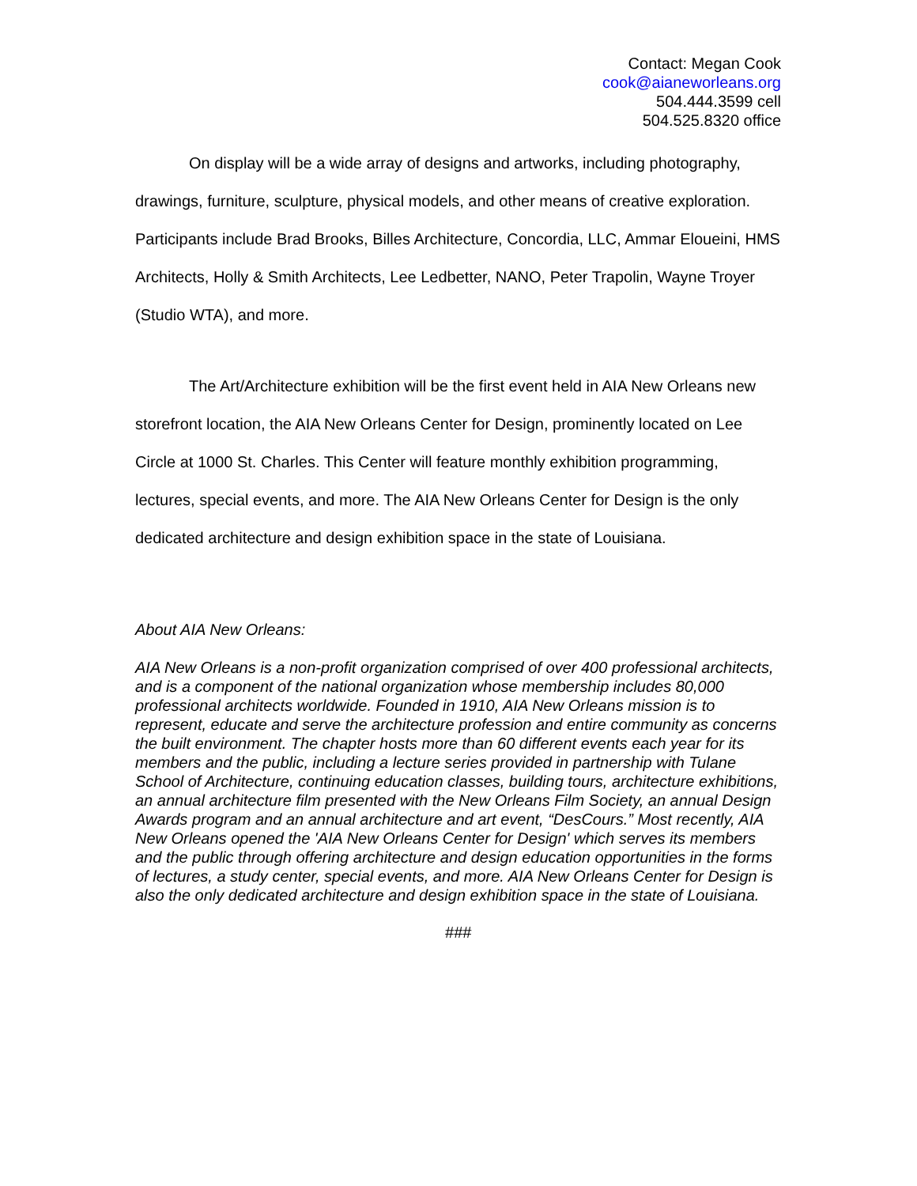Contact: Megan Cook
cook@aianeworleans.org
504.444.3599 cell
504.525.8320 office
On display will be a wide array of designs and artworks, including photography, drawings, furniture, sculpture, physical models, and other means of creative exploration. Participants include Brad Brooks, Billes Architecture, Concordia, LLC, Ammar Eloueini, HMS Architects, Holly & Smith Architects, Lee Ledbetter, NANO, Peter Trapolin, Wayne Troyer (Studio WTA), and more.
The Art/Architecture exhibition will be the first event held in AIA New Orleans new storefront location, the AIA New Orleans Center for Design, prominently located on Lee Circle at 1000 St. Charles. This Center will feature monthly exhibition programming, lectures, special events, and more. The AIA New Orleans Center for Design is the only dedicated architecture and design exhibition space in the state of Louisiana.
About AIA New Orleans:
AIA New Orleans is a non-profit organization comprised of over 400 professional architects, and is a component of the national organization whose membership includes 80,000 professional architects worldwide. Founded in 1910, AIA New Orleans mission is to represent, educate and serve the architecture profession and entire community as concerns the built environment. The chapter hosts more than 60 different events each year for its members and the public, including a lecture series provided in partnership with Tulane School of Architecture, continuing education classes, building tours, architecture exhibitions, an annual architecture film presented with the New Orleans Film Society, an annual Design Awards program and an annual architecture and art event, “DesCours.” Most recently, AIA New Orleans opened the 'AIA New Orleans Center for Design' which serves its members and the public through offering architecture and design education opportunities in the forms of lectures, a study center, special events, and more. AIA New Orleans Center for Design is also the only dedicated architecture and design exhibition space in the state of Louisiana.
###